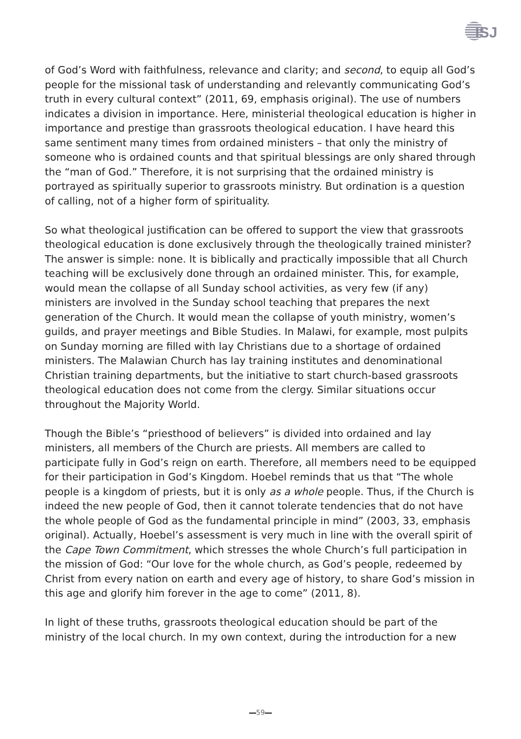ISJ
of God’s Word with faithfulness, relevance and clarity; and second, to equip all God’s people for the missional task of understanding and relevantly communicating God’s truth in every cultural context” (2011, 69, emphasis original). The use of numbers indicates a division in importance. Here, ministerial theological education is higher in importance and prestige than grassroots theological education. I have heard this same sentiment many times from ordained ministers – that only the ministry of someone who is ordained counts and that spiritual blessings are only shared through the “man of God.” Therefore, it is not surprising that the ordained ministry is portrayed as spiritually superior to grassroots ministry. But ordination is a question of calling, not of a higher form of spirituality.
So what theological justification can be offered to support the view that grassroots theological education is done exclusively through the theologically trained minister? The answer is simple: none. It is biblically and practically impossible that all Church teaching will be exclusively done through an ordained minister. This, for example, would mean the collapse of all Sunday school activities, as very few (if any) ministers are involved in the Sunday school teaching that prepares the next generation of the Church. It would mean the collapse of youth ministry, women’s guilds, and prayer meetings and Bible Studies. In Malawi, for example, most pulpits on Sunday morning are filled with lay Christians due to a shortage of ordained ministers. The Malawian Church has lay training institutes and denominational Christian training departments, but the initiative to start church-based grassroots theological education does not come from the clergy. Similar situations occur throughout the Majority World.
Though the Bible’s “priesthood of believers” is divided into ordained and lay ministers, all members of the Church are priests. All members are called to participate fully in God’s reign on earth. Therefore, all members need to be equipped for their participation in God’s Kingdom. Hoebel reminds that us that “The whole people is a kingdom of priests, but it is only as a whole people. Thus, if the Church is indeed the new people of God, then it cannot tolerate tendencies that do not have the whole people of God as the fundamental principle in mind” (2003, 33, emphasis original). Actually, Hoebel’s assessment is very much in line with the overall spirit of the Cape Town Commitment, which stresses the whole Church’s full participation in the mission of God: “Our love for the whole church, as God’s people, redeemed by Christ from every nation on earth and every age of history, to share God’s mission in this age and glorify him forever in the age to come” (2011, 8).
In light of these truths, grassroots theological education should be part of the ministry of the local church. In my own context, during the introduction for a new
59